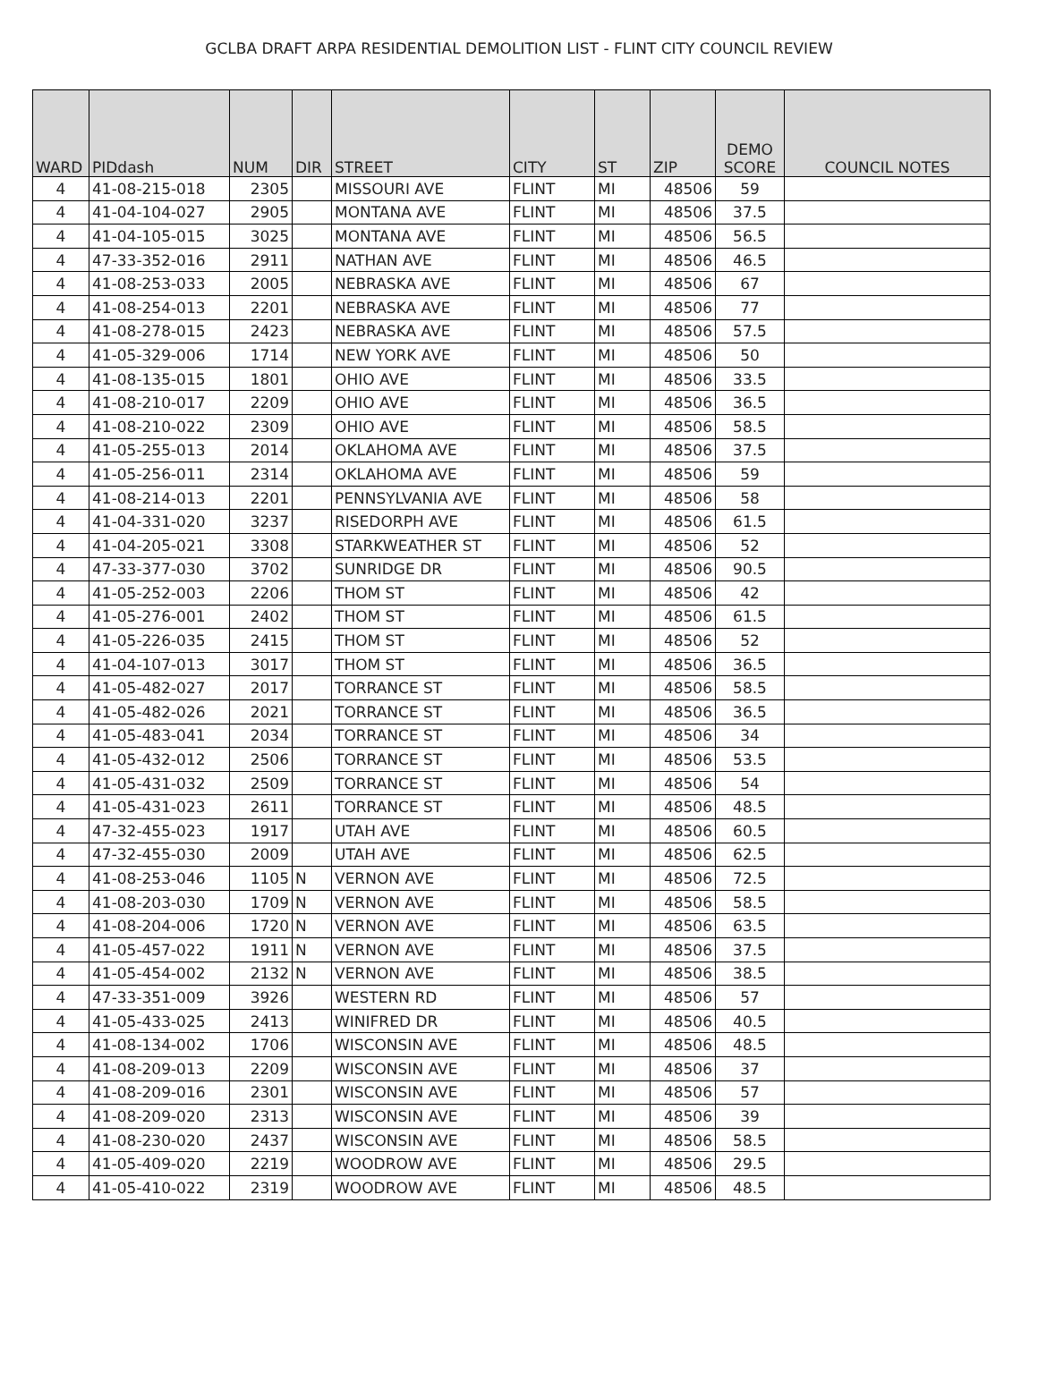GCLBA DRAFT ARPA RESIDENTIAL DEMOLITION LIST - FLINT CITY COUNCIL REVIEW
| WARD | PIDdash | NUM | DIR | STREET | CITY | ST | ZIP | DEMO SCORE | COUNCIL NOTES |
| --- | --- | --- | --- | --- | --- | --- | --- | --- | --- |
| 4 | 41-08-215-018 | 2305 | | MISSOURI AVE | FLINT | MI | 48506 | 59 | |
| 4 | 41-04-104-027 | 2905 | | MONTANA AVE | FLINT | MI | 48506 | 37.5 | |
| 4 | 41-04-105-015 | 3025 | | MONTANA AVE | FLINT | MI | 48506 | 56.5 | |
| 4 | 47-33-352-016 | 2911 | | NATHAN AVE | FLINT | MI | 48506 | 46.5 | |
| 4 | 41-08-253-033 | 2005 | | NEBRASKA AVE | FLINT | MI | 48506 | 67 | |
| 4 | 41-08-254-013 | 2201 | | NEBRASKA AVE | FLINT | MI | 48506 | 77 | |
| 4 | 41-08-278-015 | 2423 | | NEBRASKA AVE | FLINT | MI | 48506 | 57.5 | |
| 4 | 41-05-329-006 | 1714 | | NEW YORK AVE | FLINT | MI | 48506 | 50 | |
| 4 | 41-08-135-015 | 1801 | | OHIO AVE | FLINT | MI | 48506 | 33.5 | |
| 4 | 41-08-210-017 | 2209 | | OHIO AVE | FLINT | MI | 48506 | 36.5 | |
| 4 | 41-08-210-022 | 2309 | | OHIO AVE | FLINT | MI | 48506 | 58.5 | |
| 4 | 41-05-255-013 | 2014 | | OKLAHOMA AVE | FLINT | MI | 48506 | 37.5 | |
| 4 | 41-05-256-011 | 2314 | | OKLAHOMA AVE | FLINT | MI | 48506 | 59 | |
| 4 | 41-08-214-013 | 2201 | | PENNSYLVANIA AVE | FLINT | MI | 48506 | 58 | |
| 4 | 41-04-331-020 | 3237 | | RISEDORPH AVE | FLINT | MI | 48506 | 61.5 | |
| 4 | 41-04-205-021 | 3308 | | STARKWEATHER ST | FLINT | MI | 48506 | 52 | |
| 4 | 47-33-377-030 | 3702 | | SUNRIDGE DR | FLINT | MI | 48506 | 90.5 | |
| 4 | 41-05-252-003 | 2206 | | THOM ST | FLINT | MI | 48506 | 42 | |
| 4 | 41-05-276-001 | 2402 | | THOM ST | FLINT | MI | 48506 | 61.5 | |
| 4 | 41-05-226-035 | 2415 | | THOM ST | FLINT | MI | 48506 | 52 | |
| 4 | 41-04-107-013 | 3017 | | THOM ST | FLINT | MI | 48506 | 36.5 | |
| 4 | 41-05-482-027 | 2017 | | TORRANCE ST | FLINT | MI | 48506 | 58.5 | |
| 4 | 41-05-482-026 | 2021 | | TORRANCE ST | FLINT | MI | 48506 | 36.5 | |
| 4 | 41-05-483-041 | 2034 | | TORRANCE ST | FLINT | MI | 48506 | 34 | |
| 4 | 41-05-432-012 | 2506 | | TORRANCE ST | FLINT | MI | 48506 | 53.5 | |
| 4 | 41-05-431-032 | 2509 | | TORRANCE ST | FLINT | MI | 48506 | 54 | |
| 4 | 41-05-431-023 | 2611 | | TORRANCE ST | FLINT | MI | 48506 | 48.5 | |
| 4 | 47-32-455-023 | 1917 | | UTAH AVE | FLINT | MI | 48506 | 60.5 | |
| 4 | 47-32-455-030 | 2009 | | UTAH AVE | FLINT | MI | 48506 | 62.5 | |
| 4 | 41-08-253-046 | 1105 | N | VERNON AVE | FLINT | MI | 48506 | 72.5 | |
| 4 | 41-08-203-030 | 1709 | N | VERNON AVE | FLINT | MI | 48506 | 58.5 | |
| 4 | 41-08-204-006 | 1720 | N | VERNON AVE | FLINT | MI | 48506 | 63.5 | |
| 4 | 41-05-457-022 | 1911 | N | VERNON AVE | FLINT | MI | 48506 | 37.5 | |
| 4 | 41-05-454-002 | 2132 | N | VERNON AVE | FLINT | MI | 48506 | 38.5 | |
| 4 | 47-33-351-009 | 3926 | | WESTERN RD | FLINT | MI | 48506 | 57 | |
| 4 | 41-05-433-025 | 2413 | | WINIFRED DR | FLINT | MI | 48506 | 40.5 | |
| 4 | 41-08-134-002 | 1706 | | WISCONSIN AVE | FLINT | MI | 48506 | 48.5 | |
| 4 | 41-08-209-013 | 2209 | | WISCONSIN AVE | FLINT | MI | 48506 | 37 | |
| 4 | 41-08-209-016 | 2301 | | WISCONSIN AVE | FLINT | MI | 48506 | 57 | |
| 4 | 41-08-209-020 | 2313 | | WISCONSIN AVE | FLINT | MI | 48506 | 39 | |
| 4 | 41-08-230-020 | 2437 | | WISCONSIN AVE | FLINT | MI | 48506 | 58.5 | |
| 4 | 41-05-409-020 | 2219 | | WOODROW AVE | FLINT | MI | 48506 | 29.5 | |
| 4 | 41-05-410-022 | 2319 | | WOODROW AVE | FLINT | MI | 48506 | 48.5 | |